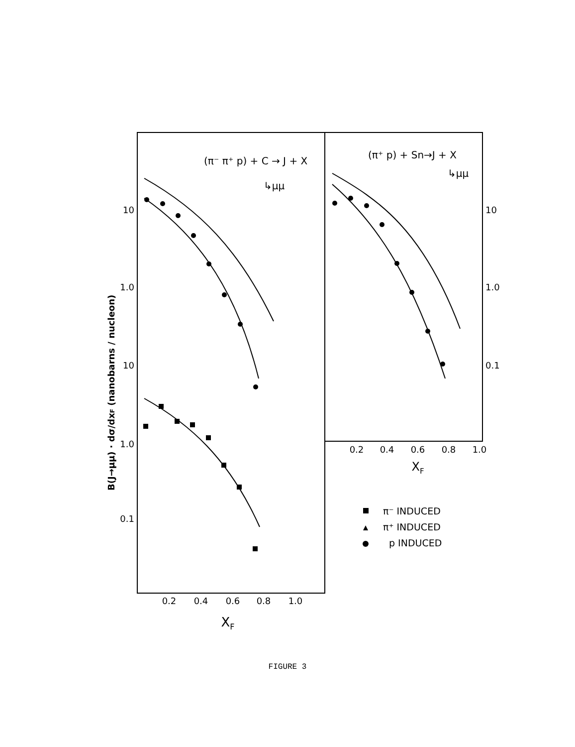10
1.0
10
1.0
0.1
10
1.0
0.1
0.2
0.4
0.6
0.8
1.0
XF
0.2
0.4
0.6
0.8
1.0
XF
(π⁻ π⁺ p) + C → J + X
↳μμ
(π⁺ p) + Sn→J + X
↳μμ
B(J→μμ) · dσ/dxF (nanobarns / nucleon)
π⁻ INDUCED
π⁺ INDUCED
p INDUCED
FIGURE 3